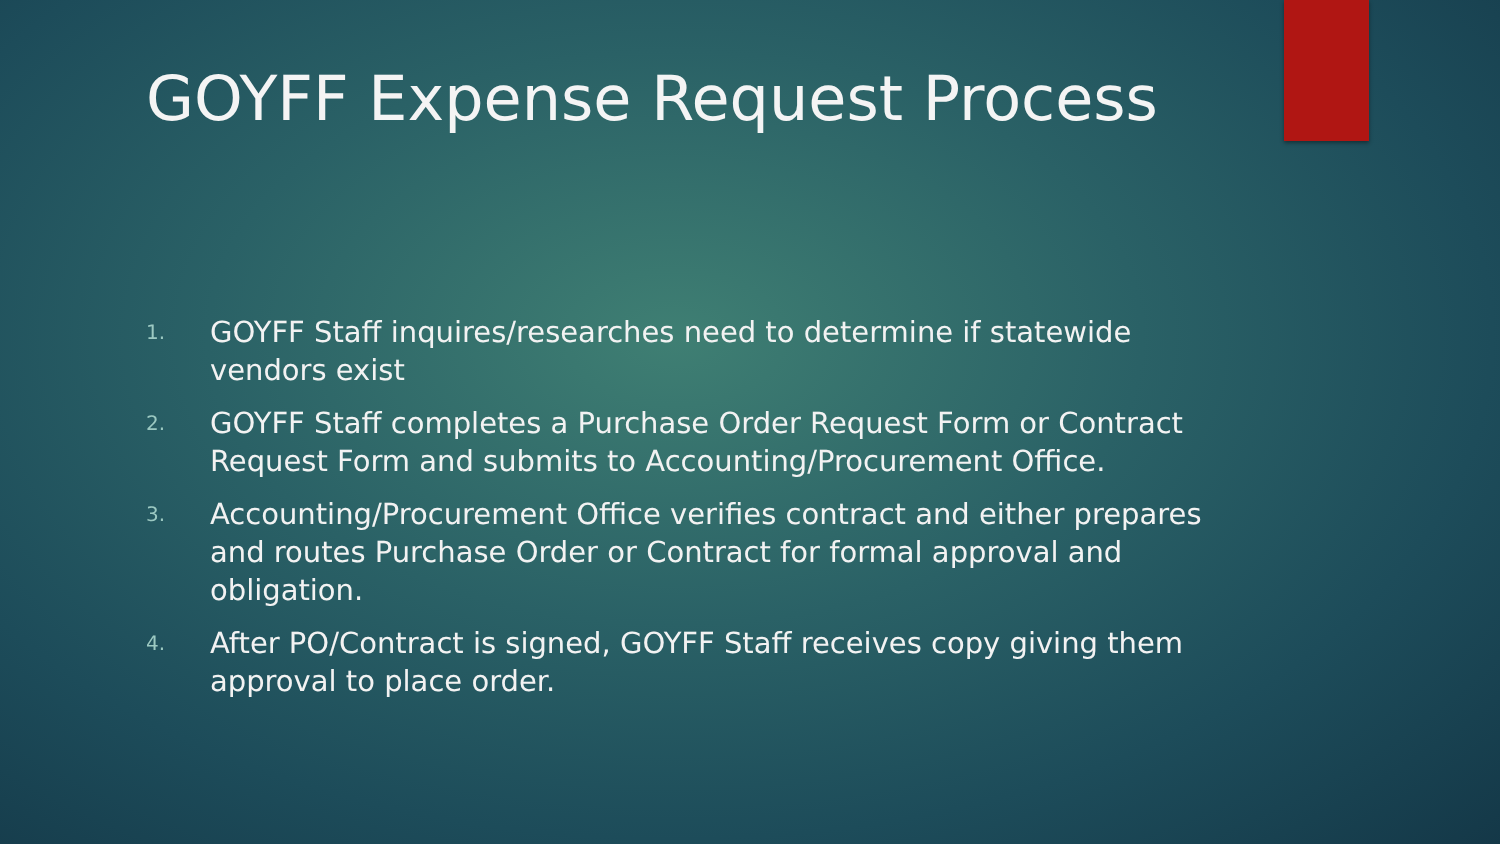GOYFF Expense Request Process
1. GOYFF Staff inquires/researches need to determine if statewide vendors exist
2. GOYFF Staff completes a Purchase Order Request Form or Contract Request Form and submits to Accounting/Procurement Office.
3. Accounting/Procurement Office verifies contract and either prepares and routes Purchase Order or Contract for formal approval and obligation.
4. After PO/Contract is signed, GOYFF Staff receives copy giving them approval to place order.